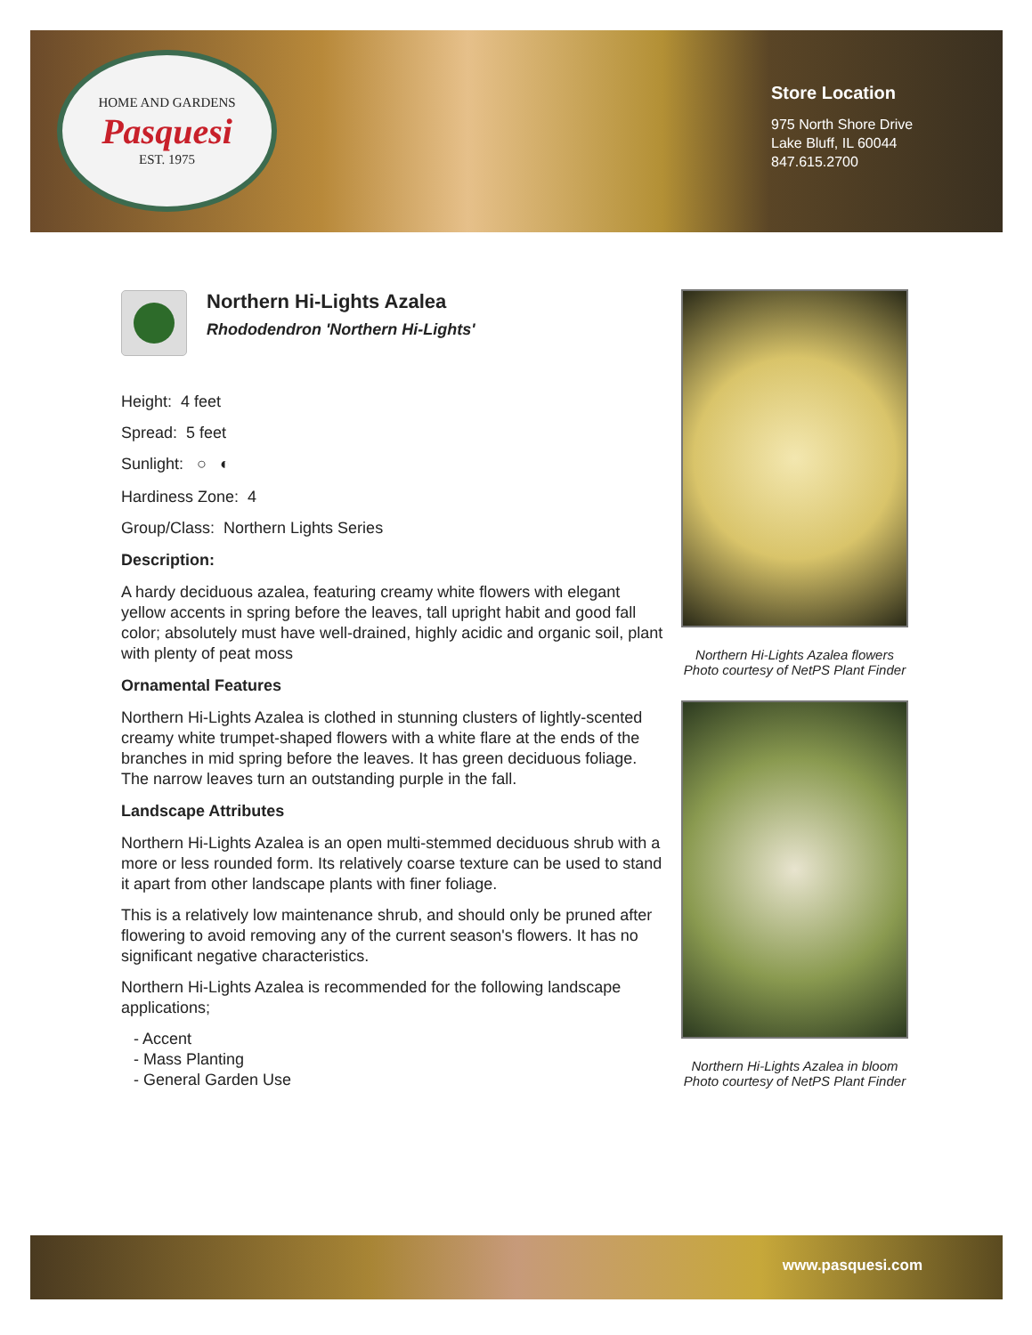HOME AND GARDENS
Pasquesi
EST. 1975
Store Location
975 North Shore Drive
Lake Bluff, IL 60044
847.615.2700
Northern Hi-Lights Azalea
Rhododendron 'Northern Hi-Lights'
Height: 4 feet
Spread: 5 feet
Sunlight: ○ ◐
Hardiness Zone: 4
Group/Class: Northern Lights Series
Description:
A hardy deciduous azalea, featuring creamy white flowers with elegant yellow accents in spring before the leaves, tall upright habit and good fall color; absolutely must have well-drained, highly acidic and organic soil, plant with plenty of peat moss
Ornamental Features
Northern Hi-Lights Azalea is clothed in stunning clusters of lightly-scented creamy white trumpet-shaped flowers with a white flare at the ends of the branches in mid spring before the leaves. It has green deciduous foliage. The narrow leaves turn an outstanding purple in the fall.
Landscape Attributes
Northern Hi-Lights Azalea is an open multi-stemmed deciduous shrub with a more or less rounded form. Its relatively coarse texture can be used to stand it apart from other landscape plants with finer foliage.
This is a relatively low maintenance shrub, and should only be pruned after flowering to avoid removing any of the current season's flowers. It has no significant negative characteristics.
Northern Hi-Lights Azalea is recommended for the following landscape applications;
- Accent
- Mass Planting
- General Garden Use
Northern Hi-Lights Azalea flowers
Photo courtesy of NetPS Plant Finder
Northern Hi-Lights Azalea in bloom
Photo courtesy of NetPS Plant Finder
www.pasquesi.com